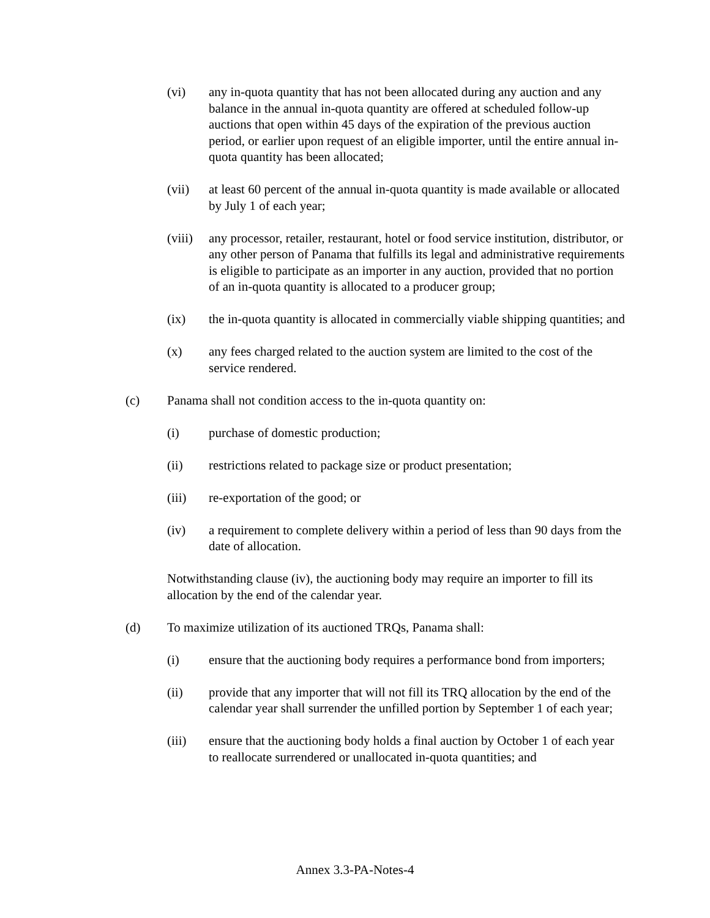(vi) any in-quota quantity that has not been allocated during any auction and any balance in the annual in-quota quantity are offered at scheduled follow-up auctions that open within 45 days of the expiration of the previous auction period, or earlier upon request of an eligible importer, until the entire annual in-quota quantity has been allocated;
(vii) at least 60 percent of the annual in-quota quantity is made available or allocated by July 1 of each year;
(viii) any processor, retailer, restaurant, hotel or food service institution, distributor, or any other person of Panama that fulfills its legal and administrative requirements is eligible to participate as an importer in any auction, provided that no portion of an in-quota quantity is allocated to a producer group;
(ix) the in-quota quantity is allocated in commercially viable shipping quantities; and
(x) any fees charged related to the auction system are limited to the cost of the service rendered.
(c) Panama shall not condition access to the in-quota quantity on:
(i) purchase of domestic production;
(ii) restrictions related to package size or product presentation;
(iii) re-exportation of the good; or
(iv) a requirement to complete delivery within a period of less than 90 days from the date of allocation.
Notwithstanding clause (iv), the auctioning body may require an importer to fill its allocation by the end of the calendar year.
(d) To maximize utilization of its auctioned TRQs, Panama shall:
(i) ensure that the auctioning body requires a performance bond from importers;
(ii) provide that any importer that will not fill its TRQ allocation by the end of the calendar year shall surrender the unfilled portion by September 1 of each year;
(iii) ensure that the auctioning body holds a final auction by October 1 of each year to reallocate surrendered or unallocated in-quota quantities; and
Annex 3.3-PA-Notes-4